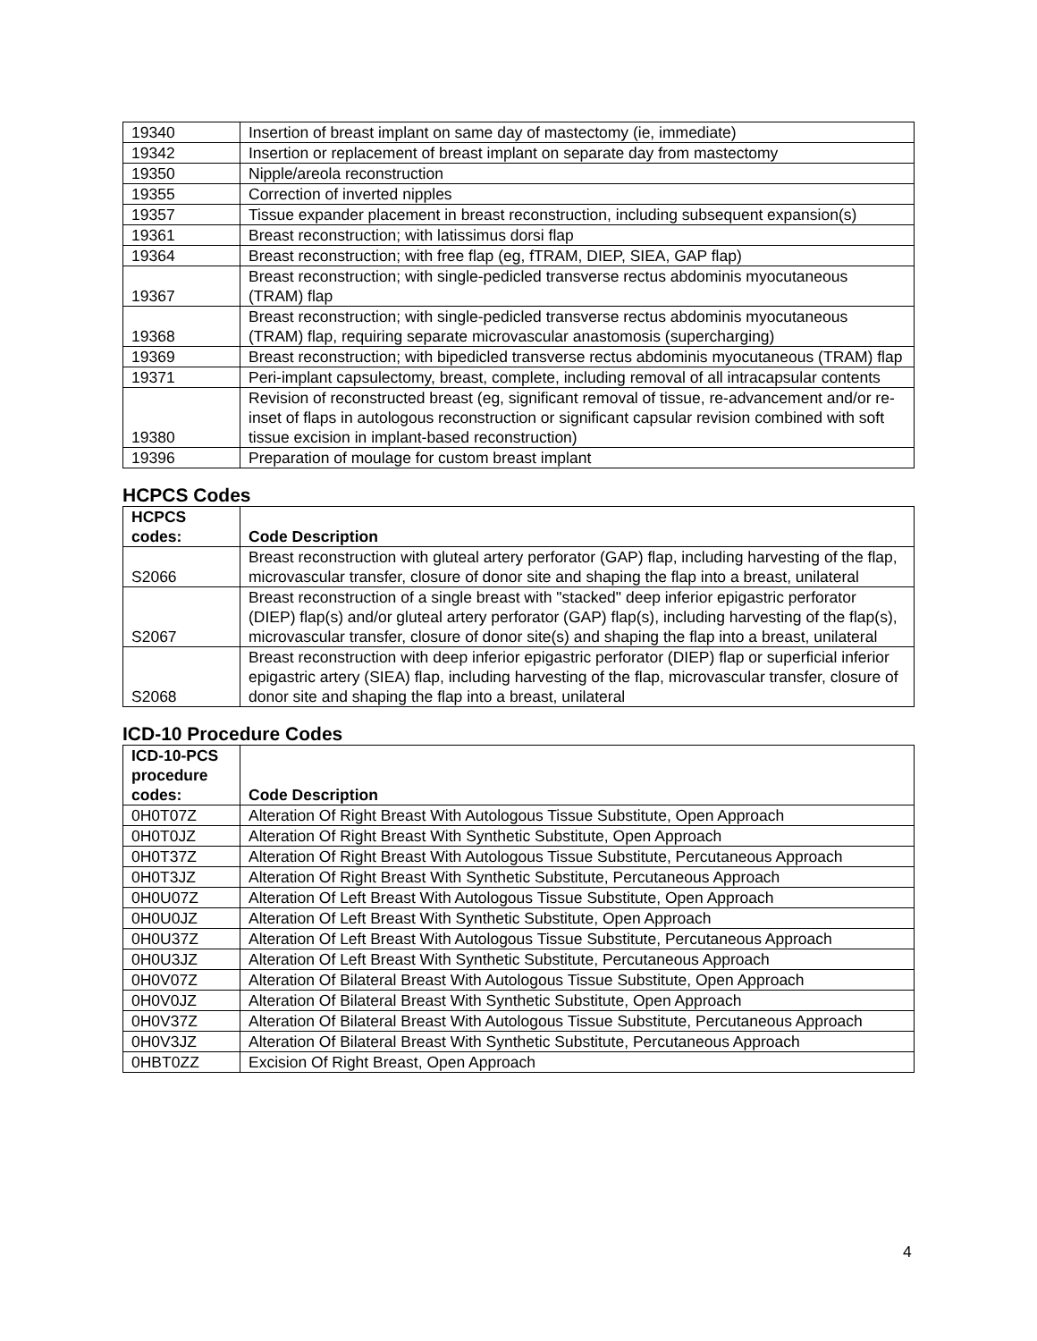| 19340 | Insertion of breast implant on same day of mastectomy (ie, immediate) |
| 19342 | Insertion or replacement of breast implant on separate day from mastectomy |
| 19350 | Nipple/areola reconstruction |
| 19355 | Correction of inverted nipples |
| 19357 | Tissue expander placement in breast reconstruction, including subsequent expansion(s) |
| 19361 | Breast reconstruction; with latissimus dorsi flap |
| 19364 | Breast reconstruction; with free flap (eg, fTRAM, DIEP, SIEA, GAP flap) |
| 19367 | Breast reconstruction; with single-pedicled transverse rectus abdominis myocutaneous (TRAM) flap |
| 19368 | Breast reconstruction; with single-pedicled transverse rectus abdominis myocutaneous (TRAM) flap, requiring separate microvascular anastomosis (supercharging) |
| 19369 | Breast reconstruction; with bipedicled transverse rectus abdominis myocutaneous (TRAM) flap |
| 19371 | Peri-implant capsulectomy, breast, complete, including removal of all intracapsular contents |
| 19380 | Revision of reconstructed breast (eg, significant removal of tissue, re-advancement and/or re-inset of flaps in autologous reconstruction or significant capsular revision combined with soft tissue excision in implant-based reconstruction) |
| 19396 | Preparation of moulage for custom breast implant |
HCPCS Codes
| HCPCS codes: | Code Description |
| --- | --- |
| S2066 | Breast reconstruction with gluteal artery perforator (GAP) flap, including harvesting of the flap, microvascular transfer, closure of donor site and shaping the flap into a breast, unilateral |
| S2067 | Breast reconstruction of a single breast with "stacked" deep inferior epigastric perforator (DIEP) flap(s) and/or gluteal artery perforator (GAP) flap(s), including harvesting of the flap(s), microvascular transfer, closure of donor site(s) and shaping the flap into a breast, unilateral |
| S2068 | Breast reconstruction with deep inferior epigastric perforator (DIEP) flap or superficial inferior epigastric artery (SIEA) flap, including harvesting of the flap, microvascular transfer, closure of donor site and shaping the flap into a breast, unilateral |
ICD-10 Procedure Codes
| ICD-10-PCS procedure codes: | Code Description |
| --- | --- |
| 0H0T07Z | Alteration Of Right Breast With Autologous Tissue Substitute, Open Approach |
| 0H0T0JZ | Alteration Of Right Breast With Synthetic Substitute, Open Approach |
| 0H0T37Z | Alteration Of Right Breast With Autologous Tissue Substitute, Percutaneous Approach |
| 0H0T3JZ | Alteration Of Right Breast With Synthetic Substitute, Percutaneous Approach |
| 0H0U07Z | Alteration Of Left Breast With Autologous Tissue Substitute, Open Approach |
| 0H0U0JZ | Alteration Of Left Breast With Synthetic Substitute, Open Approach |
| 0H0U37Z | Alteration Of Left Breast With Autologous Tissue Substitute, Percutaneous Approach |
| 0H0U3JZ | Alteration Of Left Breast With Synthetic Substitute, Percutaneous Approach |
| 0H0V07Z | Alteration Of Bilateral Breast With Autologous Tissue Substitute, Open Approach |
| 0H0V0JZ | Alteration Of Bilateral Breast With Synthetic Substitute, Open Approach |
| 0H0V37Z | Alteration Of Bilateral Breast With Autologous Tissue Substitute, Percutaneous Approach |
| 0H0V3JZ | Alteration Of Bilateral Breast With Synthetic Substitute, Percutaneous Approach |
| 0HBT0ZZ | Excision Of Right Breast, Open Approach |
4